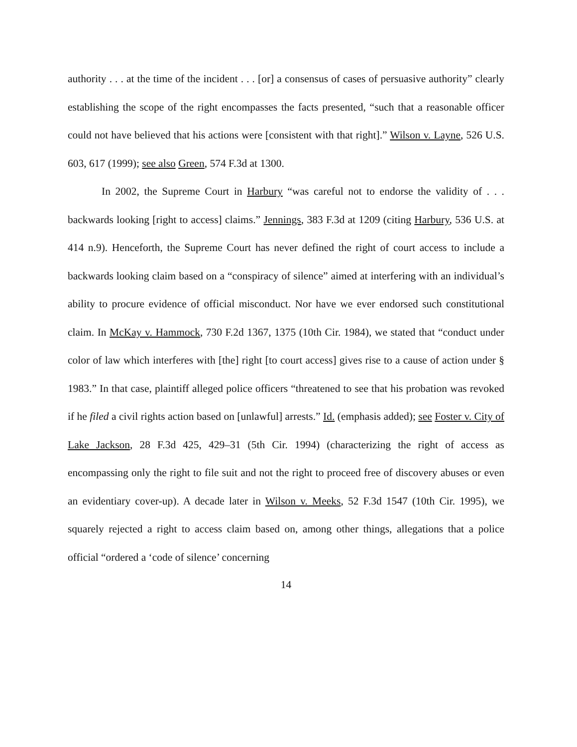authority . . . at the time of the incident . . . [or] a consensus of cases of persuasive authority” clearly establishing the scope of the right encompasses the facts presented, “such that a reasonable officer could not have believed that his actions were [consistent with that right].” Wilson v. Layne, 526 U.S. 603, 617 (1999); see also Green, 574 F.3d at 1300.
In 2002, the Supreme Court in Harbury “was careful not to endorse the validity of . . . backwards looking [right to access] claims.” Jennings, 383 F.3d at 1209 (citing Harbury, 536 U.S. at 414 n.9). Henceforth, the Supreme Court has never defined the right of court access to include a backwards looking claim based on a “conspiracy of silence” aimed at interfering with an individual’s ability to procure evidence of official misconduct. Nor have we ever endorsed such constitutional claim. In McKay v. Hammock, 730 F.2d 1367, 1375 (10th Cir. 1984), we stated that “conduct under color of law which interferes with [the] right [to court access] gives rise to a cause of action under § 1983.” In that case, plaintiff alleged police officers “threatened to see that his probation was revoked if he filed a civil rights action based on [unlawful] arrests.” Id. (emphasis added); see Foster v. City of Lake Jackson, 28 F.3d 425, 429–31 (5th Cir. 1994) (characterizing the right of access as encompassing only the right to file suit and not the right to proceed free of discovery abuses or even an evidentiary cover-up). A decade later in Wilson v. Meeks, 52 F.3d 1547 (10th Cir. 1995), we squarely rejected a right to access claim based on, among other things, allegations that a police official “ordered a ‘code of silence’ concerning
14